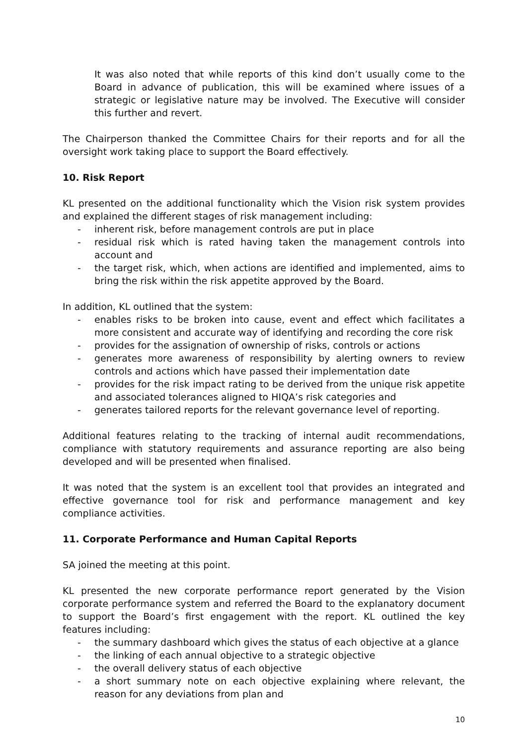It was also noted that while reports of this kind don’t usually come to the Board in advance of publication, this will be examined where issues of a strategic or legislative nature may be involved. The Executive will consider this further and revert.
The Chairperson thanked the Committee Chairs for their reports and for all the oversight work taking place to support the Board effectively.
10. Risk Report
KL presented on the additional functionality which the Vision risk system provides and explained the different stages of risk management including:
- inherent risk, before management controls are put in place
- residual risk which is rated having taken the management controls into account and
- the target risk, which, when actions are identified and implemented, aims to bring the risk within the risk appetite approved by the Board.
In addition, KL outlined that the system:
- enables risks to be broken into cause, event and effect which facilitates a more consistent and accurate way of identifying and recording the core risk
- provides for the assignation of ownership of risks, controls or actions
- generates more awareness of responsibility by alerting owners to review controls and actions which have passed their implementation date
- provides for the risk impact rating to be derived from the unique risk appetite and associated tolerances aligned to HIQA’s risk categories and
- generates tailored reports for the relevant governance level of reporting.
Additional features relating to the tracking of internal audit recommendations, compliance with statutory requirements and assurance reporting are also being developed and will be presented when finalised.
It was noted that the system is an excellent tool that provides an integrated and effective governance tool for risk and performance management and key compliance activities.
11. Corporate Performance and Human Capital Reports
SA joined the meeting at this point.
KL presented the new corporate performance report generated by the Vision corporate performance system and referred the Board to the explanatory document to support the Board’s first engagement with the report. KL outlined the key features including:
- the summary dashboard which gives the status of each objective at a glance
- the linking of each annual objective to a strategic objective
- the overall delivery status of each objective
- a short summary note on each objective explaining where relevant, the reason for any deviations from plan and
10